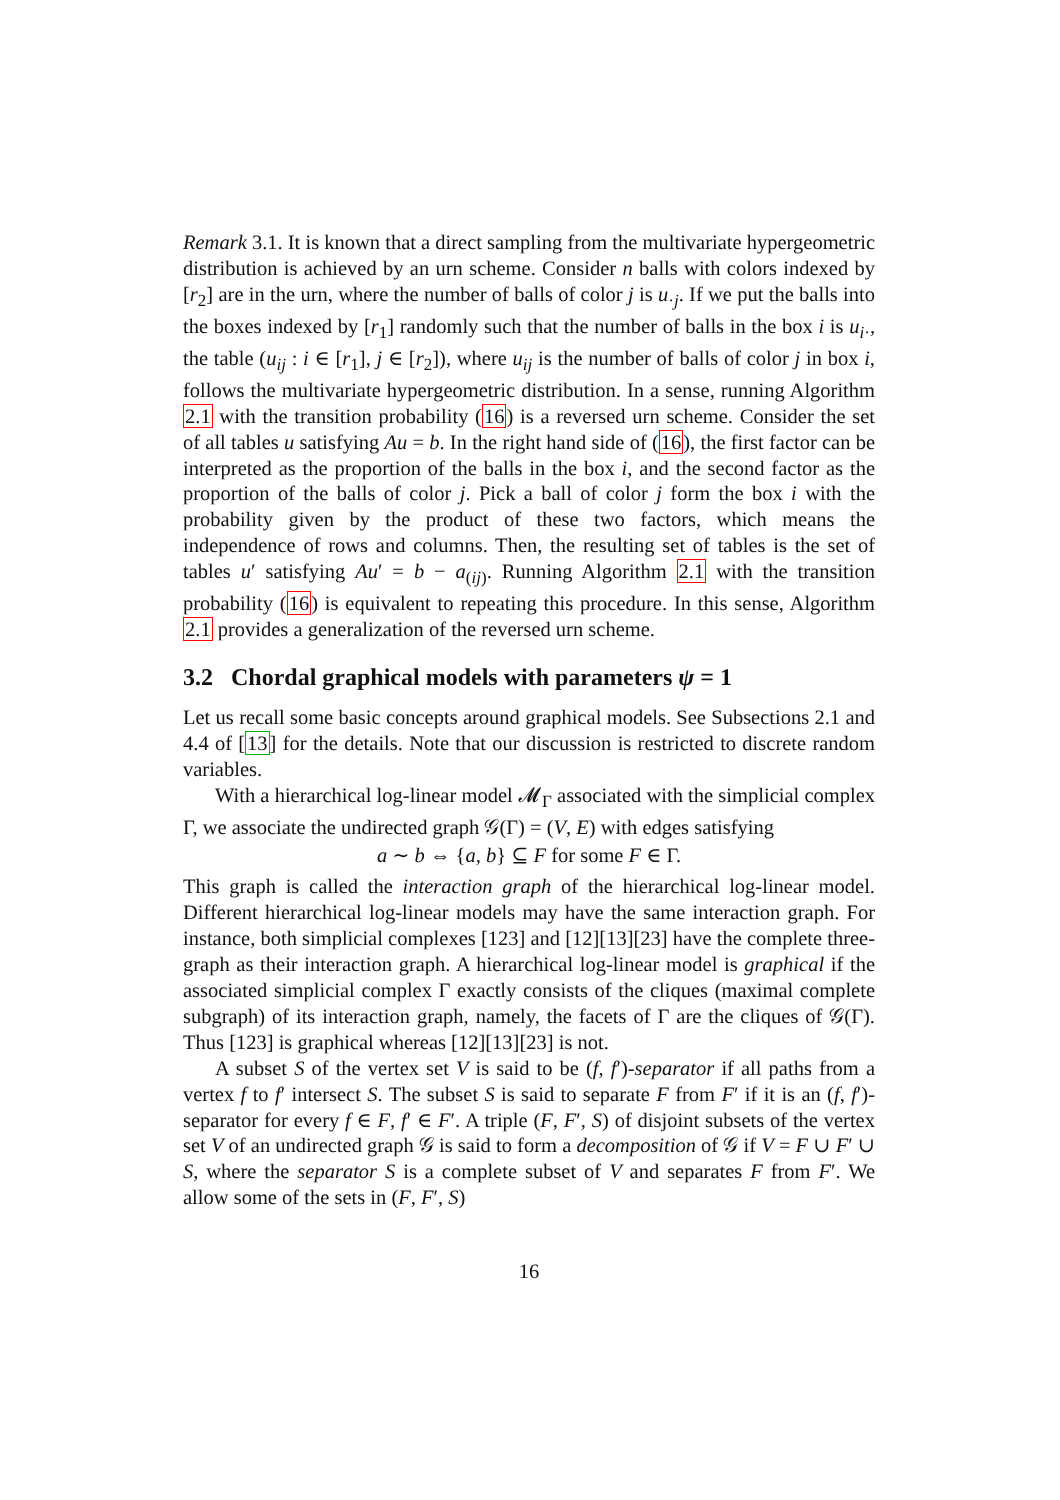Remark 3.1. It is known that a direct sampling from the multivariate hypergeometric distribution is achieved by an urn scheme. Consider n balls with colors indexed by [r<sub>2</sub>] are in the urn, where the number of balls of color j is u<sub>·j</sub>. If we put the balls into the boxes indexed by [r<sub>1</sub>] randomly such that the number of balls in the box i is u<sub>i·</sub>, the table (u<sub>ij</sub> : i ∈ [r<sub>1</sub>], j ∈ [r<sub>2</sub>]), where u<sub>ij</sub> is the number of balls of color j in box i, follows the multivariate hypergeometric distribution. In a sense, running Algorithm 2.1 with the transition probability (16) is a reversed urn scheme. Consider the set of all tables u satisfying Au = b. In the right hand side of (16), the first factor can be interpreted as the proportion of the balls in the box i, and the second factor as the proportion of the balls of color j. Pick a ball of color j form the box i with the probability given by the product of these two factors, which means the independence of rows and columns. Then, the resulting set of tables is the set of tables u′ satisfying Au′ = b − a<sub>(ij)</sub>. Running Algorithm 2.1 with the transition probability (16) is equivalent to repeating this procedure. In this sense, Algorithm 2.1 provides a generalization of the reversed urn scheme.
3.2 Chordal graphical models with parameters ψ = 1
Let us recall some basic concepts around graphical models. See Subsections 2.1 and 4.4 of [13] for the details. Note that our discussion is restricted to discrete random variables.
With a hierarchical log-linear model 𝓜<sub>Γ</sub> associated with the simplicial complex Γ, we associate the undirected graph 𝒢(Γ) = (V, E) with edges satisfying
a ∼ b ⇔ {a, b} ⊆ F for some F ∈ Γ.
This graph is called the interaction graph of the hierarchical log-linear model. Different hierarchical log-linear models may have the same interaction graph. For instance, both simplicial complexes [123] and [12][13][23] have the complete three-graph as their interaction graph. A hierarchical log-linear model is graphical if the associated simplicial complex Γ exactly consists of the cliques (maximal complete subgraph) of its interaction graph, namely, the facets of Γ are the cliques of 𝒢(Γ). Thus [123] is graphical whereas [12][13][23] is not.
A subset S of the vertex set V is said to be (f, f′)-separator if all paths from a vertex f to f′ intersect S. The subset S is said to separate F from F′ if it is an (f, f′)-separator for every f ∈ F, f′ ∈ F′. A triple (F, F′, S) of disjoint subsets of the vertex set V of an undirected graph 𝒢 is said to form a decomposition of 𝒢 if V = F ∪ F′ ∪ S, where the separator S is a complete subset of V and separates F from F′. We allow some of the sets in (F, F′, S)
16